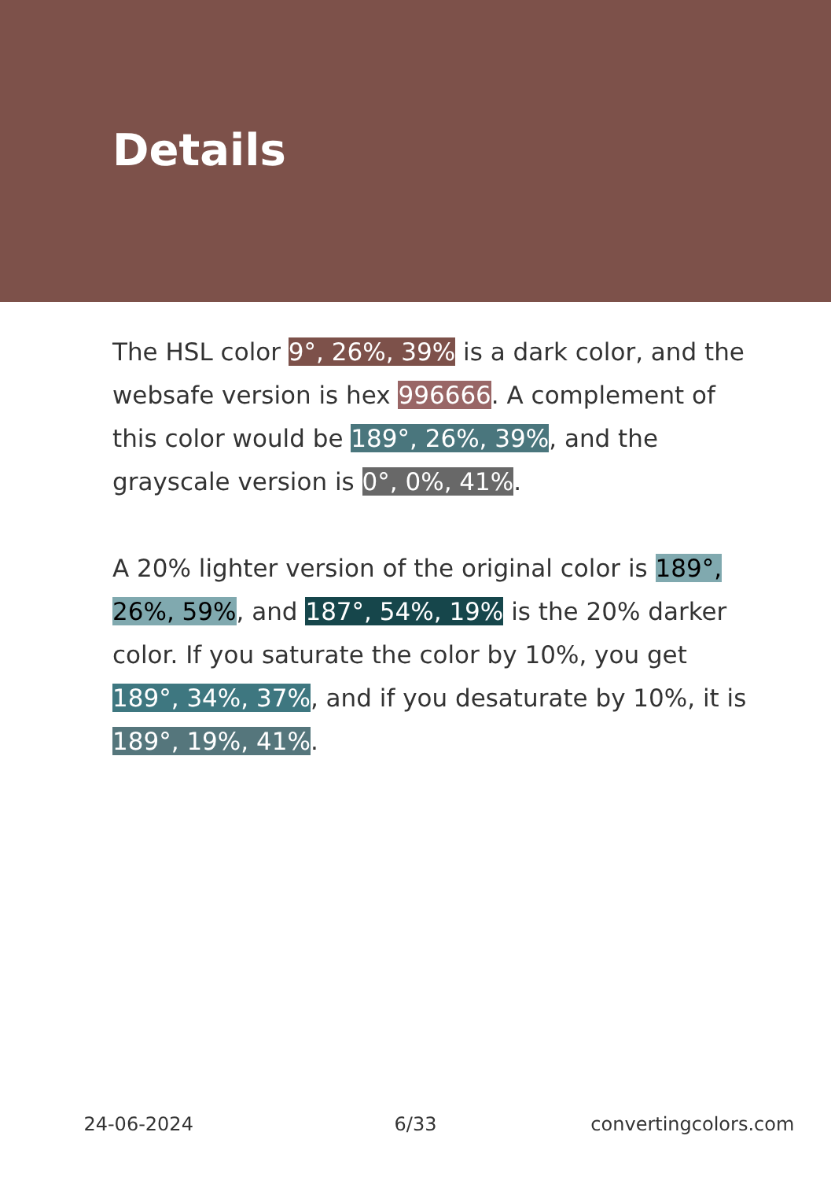Details
The HSL color 9°, 26%, 39% is a dark color, and the websafe version is hex 996666. A complement of this color would be 189°, 26%, 39%, and the grayscale version is 0°, 0%, 41%.
A 20% lighter version of the original color is 189°, 26%, 59%, and 187°, 54%, 19% is the 20% darker color. If you saturate the color by 10%, you get 189°, 34%, 37%, and if you desaturate by 10%, it is 189°, 19%, 41%.
24-06-2024 6/33 convertingcolors.com